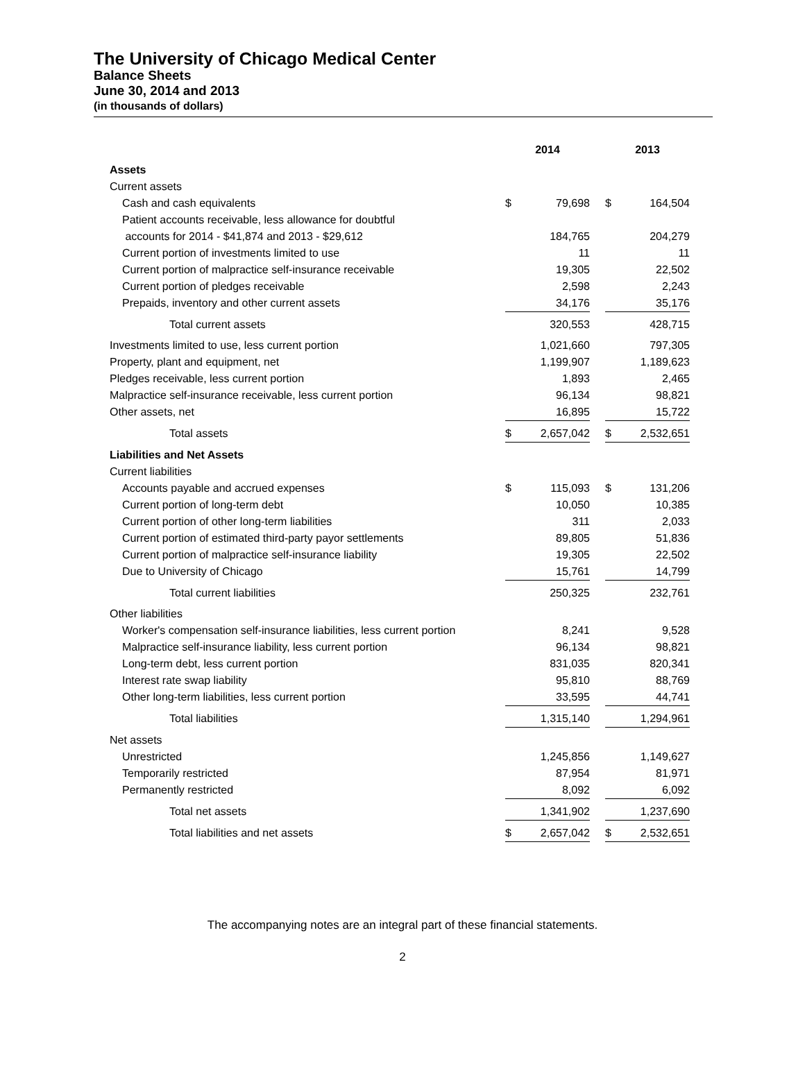The University of Chicago Medical Center
Balance Sheets
June 30, 2014 and 2013
(in thousands of dollars)
| | 2014 | | | 2013 | |
| --- | --- | --- | --- | --- | --- |
| Assets | | | | | |
| Current assets | | | | | |
| Cash and cash equivalents | $ | 79,698 | | $ | 164,504 |
| Patient accounts receivable, less allowance for doubtful | | | | | |
| accounts for 2014 - $41,874 and 2013 - $29,612 | | 184,765 | | | 204,279 |
| Current portion of investments limited to use | | 11 | | | 11 |
| Current portion of malpractice self-insurance receivable | | 19,305 | | | 22,502 |
| Current portion of pledges receivable | | 2,598 | | | 2,243 |
| Prepaids, inventory and other current assets | | 34,176 | | | 35,176 |
| Total current assets | | 320,553 | | | 428,715 |
| Investments limited to use, less current portion | | 1,021,660 | | | 797,305 |
| Property, plant and equipment, net | | 1,199,907 | | | 1,189,623 |
| Pledges receivable, less current portion | | 1,893 | | | 2,465 |
| Malpractice self-insurance receivable, less current portion | | 96,134 | | | 98,821 |
| Other assets, net | | 16,895 | | | 15,722 |
| Total assets | $ | 2,657,042 | | $ | 2,532,651 |
| Liabilities and Net Assets | | | | | |
| Current liabilities | | | | | |
| Accounts payable and accrued expenses | $ | 115,093 | | $ | 131,206 |
| Current portion of long-term debt | | 10,050 | | | 10,385 |
| Current portion of other long-term liabilities | | 311 | | | 2,033 |
| Current portion of estimated third-party payor settlements | | 89,805 | | | 51,836 |
| Current portion of malpractice self-insurance liability | | 19,305 | | | 22,502 |
| Due to University of Chicago | | 15,761 | | | 14,799 |
| Total current liabilities | | 250,325 | | | 232,761 |
| Other liabilities | | | | | |
| Worker's compensation self-insurance liabilities, less current portion | | 8,241 | | | 9,528 |
| Malpractice self-insurance liability, less current portion | | 96,134 | | | 98,821 |
| Long-term debt, less current portion | | 831,035 | | | 820,341 |
| Interest rate swap liability | | 95,810 | | | 88,769 |
| Other long-term liabilities, less current portion | | 33,595 | | | 44,741 |
| Total liabilities | | 1,315,140 | | | 1,294,961 |
| Net assets | | | | | |
| Unrestricted | | 1,245,856 | | | 1,149,627 |
| Temporarily restricted | | 87,954 | | | 81,971 |
| Permanently restricted | | 8,092 | | | 6,092 |
| Total net assets | | 1,341,902 | | | 1,237,690 |
| Total liabilities and net assets | $ | 2,657,042 | | $ | 2,532,651 |
The accompanying notes are an integral part of these financial statements.
2